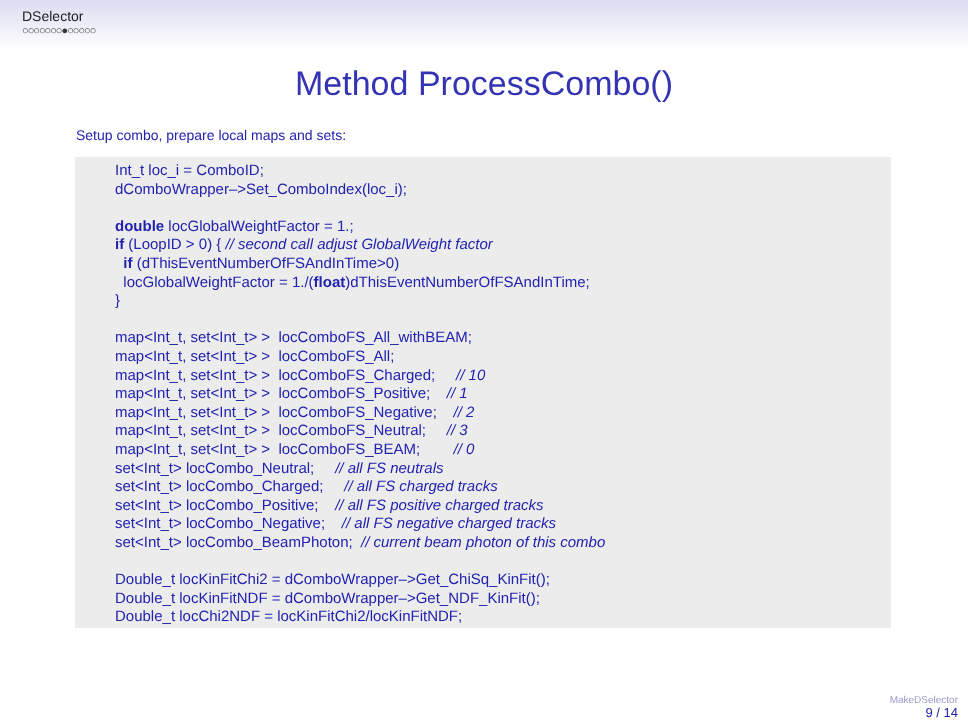DSelector
○○○○○○○●○○○○○
Method ProcessCombo()
Setup combo, prepare local maps and sets:
Int_t loc_i = ComboID;
dComboWrapper–>Set_ComboIndex(loc_i);

double locGlobalWeightFactor = 1.;
if (LoopID > 0) { // second call adjust GlobalWeight factor
  if (dThisEventNumberOfFSAndInTime>0)
  locGlobalWeightFactor = 1./(float)dThisEventNumberOfFSAndInTime;
}

map<Int_t, set<Int_t> >  locComboFS_All_withBEAM;
map<Int_t, set<Int_t> >  locComboFS_All;
map<Int_t, set<Int_t> >  locComboFS_Charged;     // 10
map<Int_t, set<Int_t> >  locComboFS_Positive;    // 1
map<Int_t, set<Int_t> >  locComboFS_Negative;    // 2
map<Int_t, set<Int_t> >  locComboFS_Neutral;     // 3
map<Int_t, set<Int_t> >  locComboFS_BEAM;        // 0
set<Int_t> locCombo_Neutral;     // all FS neutrals
set<Int_t> locCombo_Charged;     // all FS charged tracks
set<Int_t> locCombo_Positive;    // all FS positive charged tracks
set<Int_t> locCombo_Negative;    // all FS negative charged tracks
set<Int_t> locCombo_BeamPhoton;  // current beam photon of this combo

Double_t locKinFitChi2 = dComboWrapper–>Get_ChiSq_KinFit();
Double_t locKinFitNDF = dComboWrapper–>Get_NDF_KinFit();
Double_t locChi2NDF = locKinFitChi2/locKinFitNDF;
MakeDSelector
9 / 14